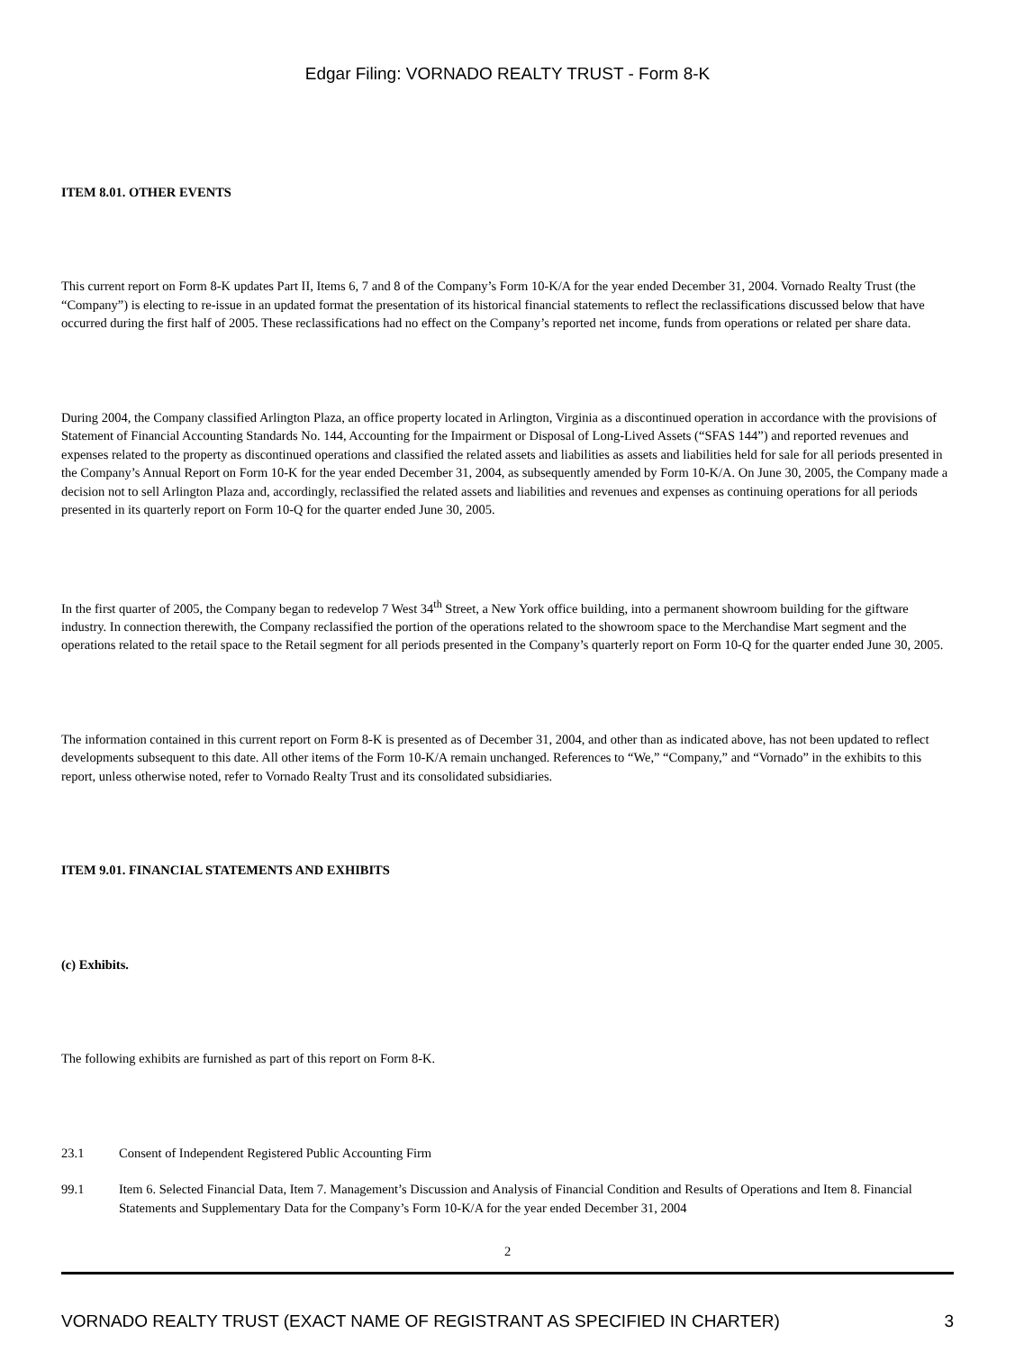Edgar Filing: VORNADO REALTY TRUST - Form 8-K
ITEM 8.01. OTHER EVENTS
This current report on Form 8-K updates Part II, Items 6, 7 and 8 of the Company’s Form 10-K/A for the year ended December 31, 2004. Vornado Realty Trust (the “Company”) is electing to re-issue in an updated format the presentation of its historical financial statements to reflect the reclassifications discussed below that have occurred during the first half of 2005. These reclassifications had no effect on the Company’s reported net income, funds from operations or related per share data.
During 2004, the Company classified Arlington Plaza, an office property located in Arlington, Virginia as a discontinued operation in accordance with the provisions of Statement of Financial Accounting Standards No. 144, Accounting for the Impairment or Disposal of Long-Lived Assets (“SFAS 144”) and reported revenues and expenses related to the property as discontinued operations and classified the related assets and liabilities as assets and liabilities held for sale for all periods presented in the Company’s Annual Report on Form 10-K for the year ended December 31, 2004, as subsequently amended by Form 10-K/A. On June 30, 2005, the Company made a decision not to sell Arlington Plaza and, accordingly, reclassified the related assets and liabilities and revenues and expenses as continuing operations for all periods presented in its quarterly report on Form 10-Q for the quarter ended June 30, 2005.
In the first quarter of 2005, the Company began to redevelop 7 West 34<sup>th</sup> Street, a New York office building, into a permanent showroom building for the giftware industry. In connection therewith, the Company reclassified the portion of the operations related to the showroom space to the Merchandise Mart segment and the operations related to the retail space to the Retail segment for all periods presented in the Company’s quarterly report on Form 10-Q for the quarter ended June 30, 2005.
The information contained in this current report on Form 8-K is presented as of December 31, 2004, and other than as indicated above, has not been updated to reflect developments subsequent to this date. All other items of the Form 10-K/A remain unchanged. References to “We,” “Company,” and “Vornado” in the exhibits to this report, unless otherwise noted, refer to Vornado Realty Trust and its consolidated subsidiaries.
ITEM 9.01. FINANCIAL STATEMENTS AND EXHIBITS
(c) Exhibits.
The following exhibits are furnished as part of this report on Form 8-K.
23.1 Consent of Independent Registered Public Accounting Firm
99.1 Item 6. Selected Financial Data, Item 7. Management’s Discussion and Analysis of Financial Condition and Results of Operations and Item 8. Financial Statements and Supplementary Data for the Company’s Form 10-K/A for the year ended December 31, 2004
2
VORNADO REALTY TRUST (EXACT NAME OF REGISTRANT AS SPECIFIED IN CHARTER) 3